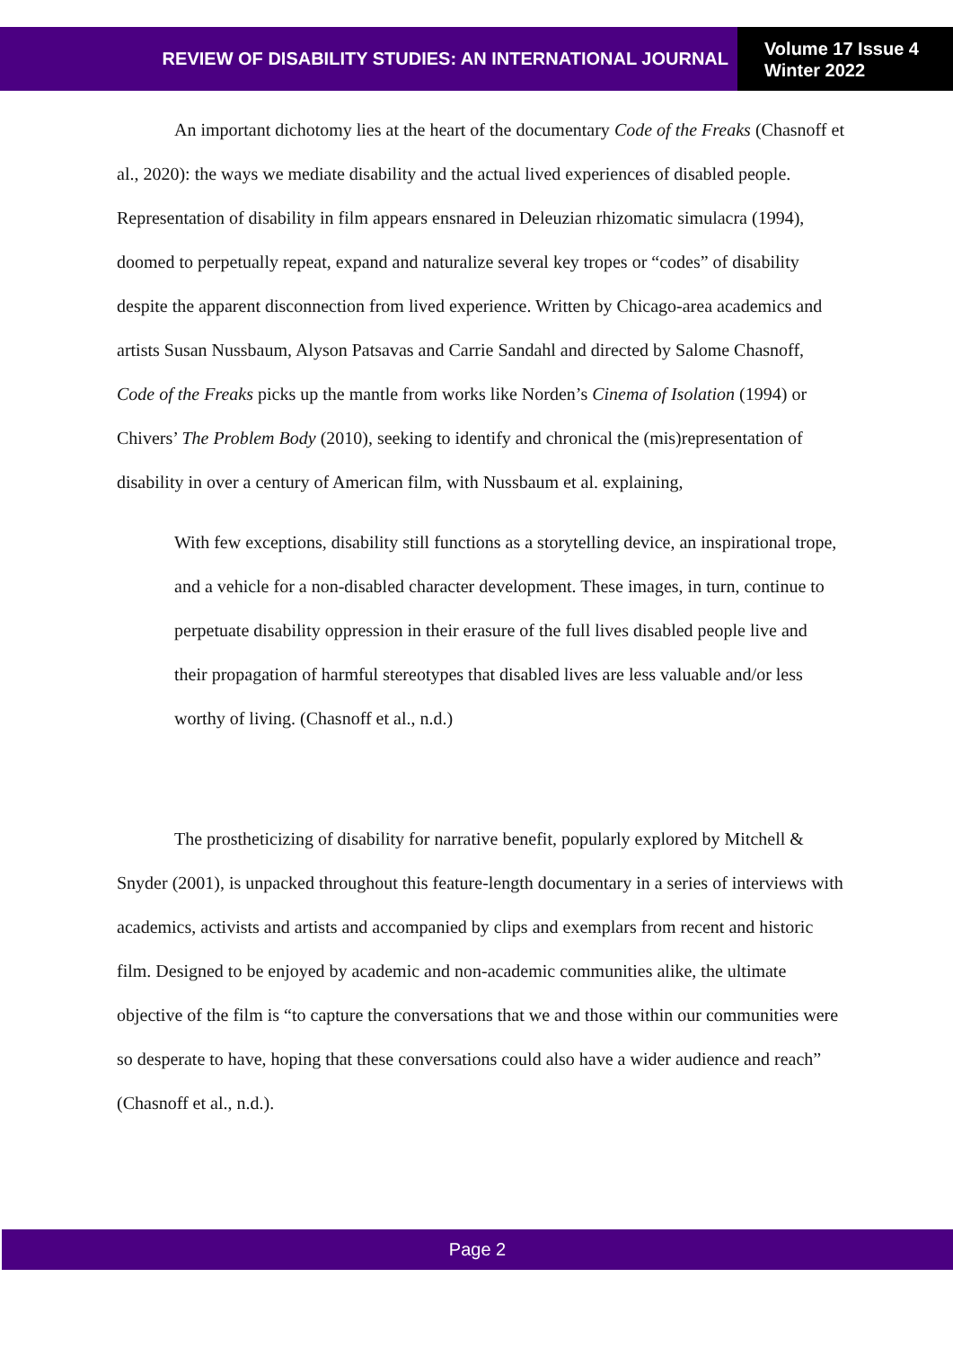REVIEW OF DISABILITY STUDIES: AN INTERNATIONAL JOURNAL
Volume 17 Issue 4
Winter 2022
An important dichotomy lies at the heart of the documentary Code of the Freaks (Chasnoff et al., 2020): the ways we mediate disability and the actual lived experiences of disabled people. Representation of disability in film appears ensnared in Deleuzian rhizomatic simulacra (1994), doomed to perpetually repeat, expand and naturalize several key tropes or “codes” of disability despite the apparent disconnection from lived experience. Written by Chicago-area academics and artists Susan Nussbaum, Alyson Patsavas and Carrie Sandahl and directed by Salome Chasnoff, Code of the Freaks picks up the mantle from works like Norden’s Cinema of Isolation (1994) or Chivers’ The Problem Body (2010), seeking to identify and chronical the (mis)representation of disability in over a century of American film, with Nussbaum et al. explaining,
With few exceptions, disability still functions as a storytelling device, an inspirational trope, and a vehicle for a non-disabled character development. These images, in turn, continue to perpetuate disability oppression in their erasure of the full lives disabled people live and their propagation of harmful stereotypes that disabled lives are less valuable and/or less worthy of living. (Chasnoff et al., n.d.)
The prostheticizing of disability for narrative benefit, popularly explored by Mitchell & Snyder (2001), is unpacked throughout this feature-length documentary in a series of interviews with academics, activists and artists and accompanied by clips and exemplars from recent and historic film. Designed to be enjoyed by academic and non-academic communities alike, the ultimate objective of the film is “to capture the conversations that we and those within our communities were so desperate to have, hoping that these conversations could also have a wider audience and reach” (Chasnoff et al., n.d.).
Page 2